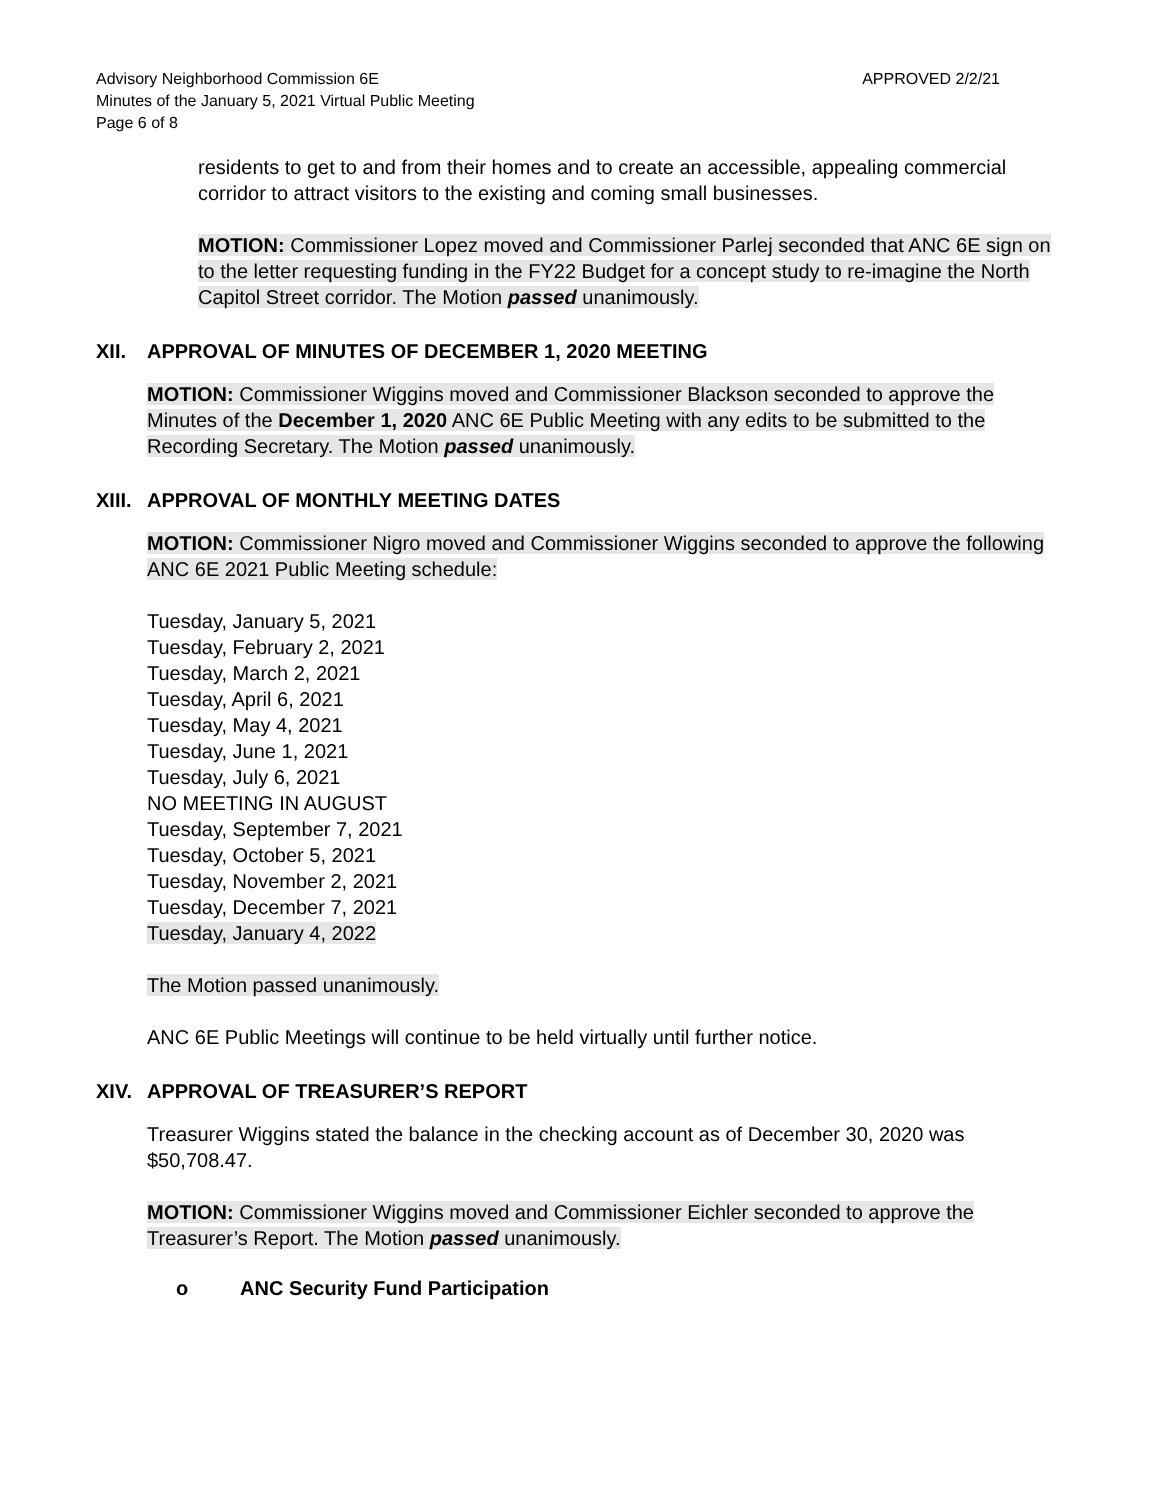Advisory Neighborhood Commission 6E
Minutes of the January 5, 2021 Virtual Public Meeting
Page 6 of 8
APPROVED 2/2/21
residents to get to and from their homes and to create an accessible, appealing commercial corridor to attract visitors to the existing and coming small businesses.
MOTION: Commissioner Lopez moved and Commissioner Parlej seconded that ANC 6E sign on to the letter requesting funding in the FY22 Budget for a concept study to re-imagine the North Capitol Street corridor. The Motion passed unanimously.
XII. APPROVAL OF MINUTES OF DECEMBER 1, 2020 MEETING
MOTION: Commissioner Wiggins moved and Commissioner Blackson seconded to approve the Minutes of the December 1, 2020 ANC 6E Public Meeting with any edits to be submitted to the Recording Secretary. The Motion passed unanimously.
XIII. APPROVAL OF MONTHLY MEETING DATES
MOTION: Commissioner Nigro moved and Commissioner Wiggins seconded to approve the following ANC 6E 2021 Public Meeting schedule:
Tuesday, January 5, 2021
Tuesday, February 2, 2021
Tuesday, March 2, 2021
Tuesday, April 6, 2021
Tuesday, May 4, 2021
Tuesday, June 1, 2021
Tuesday, July 6, 2021
NO MEETING IN AUGUST
Tuesday, September 7, 2021
Tuesday, October 5, 2021
Tuesday, November 2, 2021
Tuesday, December 7, 2021
Tuesday, January 4, 2022
The Motion passed unanimously.
ANC 6E Public Meetings will continue to be held virtually until further notice.
XIV. APPROVAL OF TREASURER’S REPORT
Treasurer Wiggins stated the balance in the checking account as of December 30, 2020 was $50,708.47.
MOTION: Commissioner Wiggins moved and Commissioner Eichler seconded to approve the Treasurer’s Report. The Motion passed unanimously.
o ANC Security Fund Participation